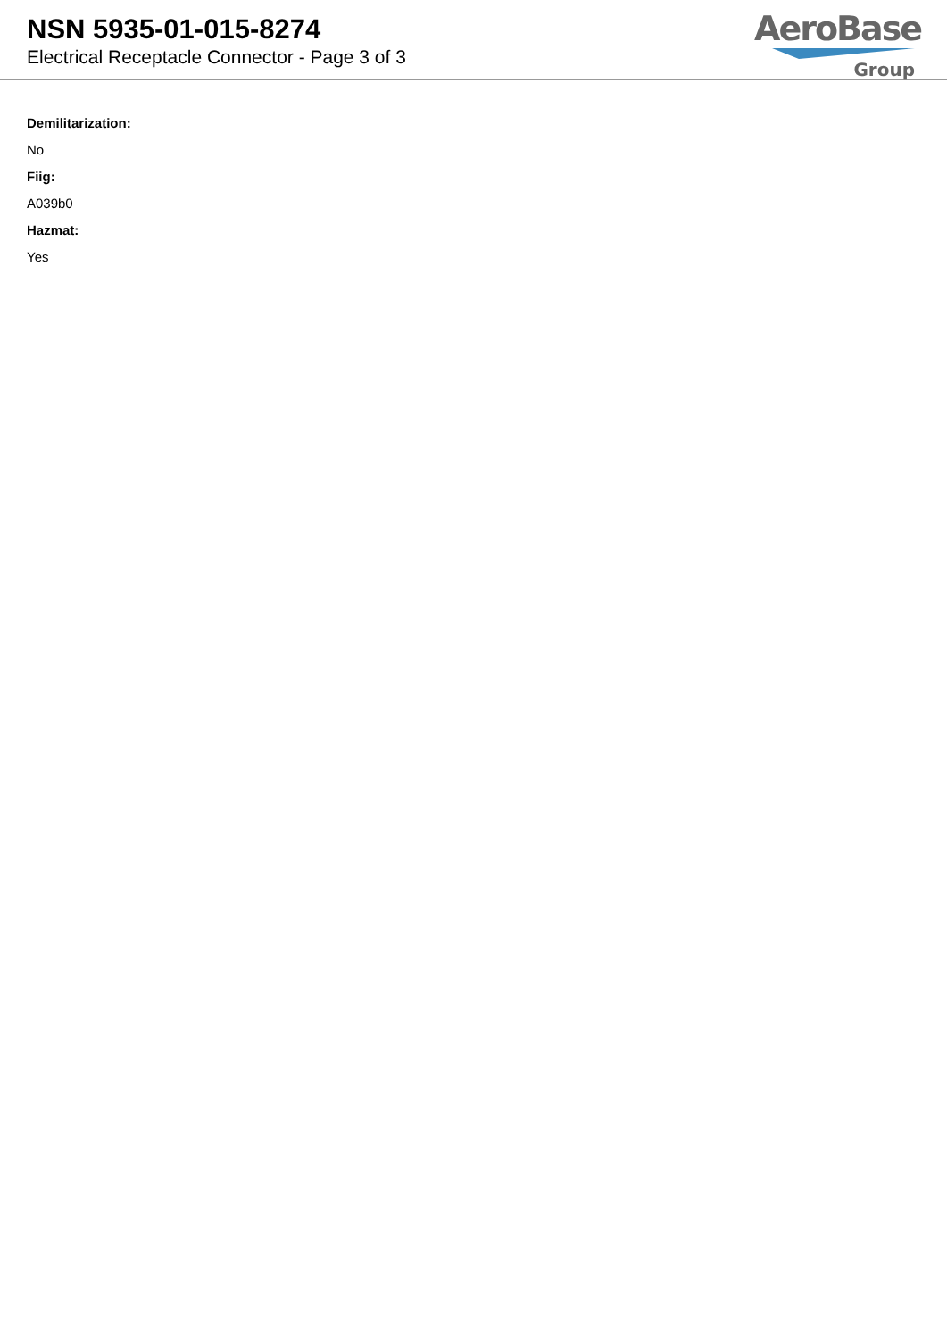NSN 5935-01-015-8274
Electrical Receptacle Connector - Page 3 of 3
AeroBase
Group
Demilitarization:
No
Fiig:
A039b0
Hazmat:
Yes